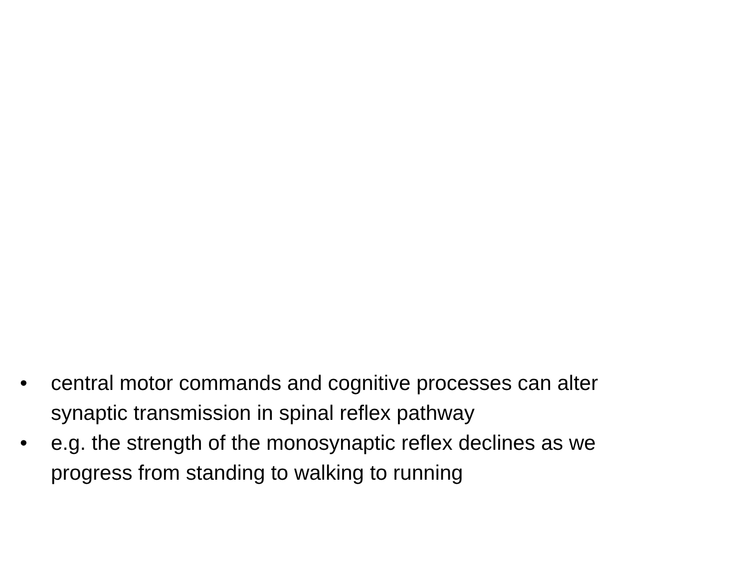• central motor commands and cognitive processes can alter synaptic transmission in spinal reflex pathway
• e.g. the strength of the monosynaptic reflex declines as we progress from standing to walking to running